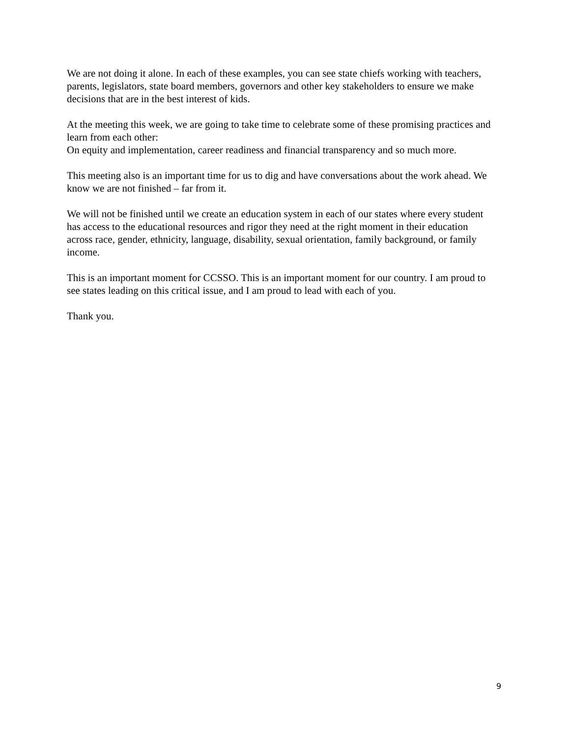We are not doing it alone. In each of these examples, you can see state chiefs working with teachers, parents, legislators, state board members, governors and other key stakeholders to ensure we make decisions that are in the best interest of kids.
At the meeting this week, we are going to take time to celebrate some of these promising practices and learn from each other:
On equity and implementation, career readiness and financial transparency and so much more.
This meeting also is an important time for us to dig and have conversations about the work ahead. We know we are not finished – far from it.
We will not be finished until we create an education system in each of our states where every student has access to the educational resources and rigor they need at the right moment in their education across race, gender, ethnicity, language, disability, sexual orientation, family background, or family income.
This is an important moment for CCSSO. This is an important moment for our country. I am proud to see states leading on this critical issue, and I am proud to lead with each of you.
Thank you.
9